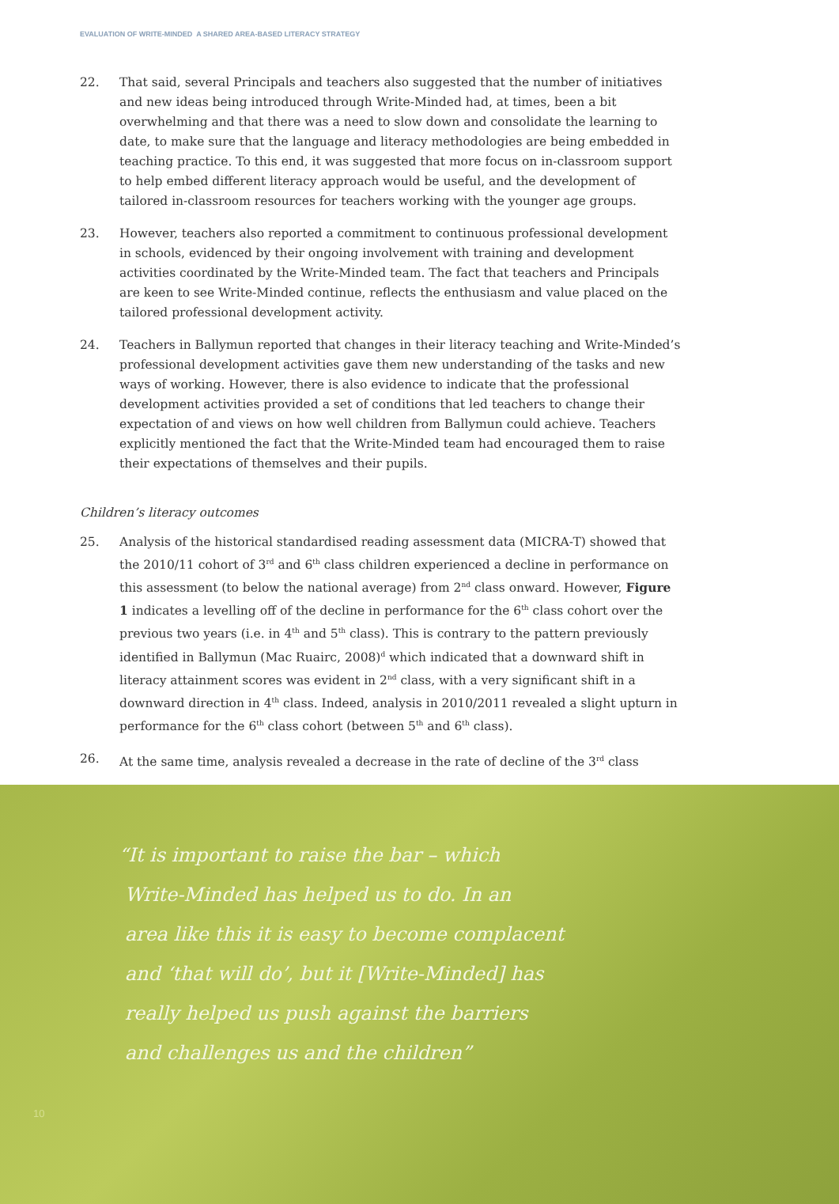EVALUATION OF WRITE-MINDED A SHARED AREA-BASED LITERACY STRATEGY
22. That said, several Principals and teachers also suggested that the number of initiatives and new ideas being introduced through Write-Minded had, at times, been a bit overwhelming and that there was a need to slow down and consolidate the learning to date, to make sure that the language and literacy methodologies are being embedded in teaching practice. To this end, it was suggested that more focus on in-classroom support to help embed different literacy approach would be useful, and the development of tailored in-classroom resources for teachers working with the younger age groups.
23. However, teachers also reported a commitment to continuous professional development in schools, evidenced by their ongoing involvement with training and development activities coordinated by the Write-Minded team. The fact that teachers and Principals are keen to see Write-Minded continue, reflects the enthusiasm and value placed on the tailored professional development activity.
24. Teachers in Ballymun reported that changes in their literacy teaching and Write-Minded’s professional development activities gave them new understanding of the tasks and new ways of working. However, there is also evidence to indicate that the professional development activities provided a set of conditions that led teachers to change their expectation of and views on how well children from Ballymun could achieve. Teachers explicitly mentioned the fact that the Write-Minded team had encouraged them to raise their expectations of themselves and their pupils.
Children’s literacy outcomes
25. Analysis of the historical standardised reading assessment data (MICRA-T) showed that the 2010/11 cohort of 3<sup>rd</sup> and 6<sup>th</sup> class children experienced a decline in performance on this assessment (to below the national average) from 2<sup>nd</sup> class onward. However, Figure 1 indicates a levelling off of the decline in performance for the 6<sup>th</sup> class cohort over the previous two years (i.e. in 4<sup>th</sup> and 5<sup>th</sup> class). This is contrary to the pattern previously identified in Ballymun (Mac Ruairc, 2008)<sup>d</sup> which indicated that a downward shift in literacy attainment scores was evident in 2<sup>nd</sup> class, with a very significant shift in a downward direction in 4<sup>th</sup> class. Indeed, analysis in 2010/2011 revealed a slight upturn in performance for the 6<sup>th</sup> class cohort (between 5<sup>th</sup> and 6<sup>th</sup> class).
26. At the same time, analysis revealed a decrease in the rate of decline of the 3<sup>rd</sup> class
“It is important to raise the bar – which
Write-Minded has helped us to do. In an
area like this it is easy to become complacent
and ‘that will do’, but it [Write-Minded] has
really helped us push against the barriers
and challenges us and the children”
10